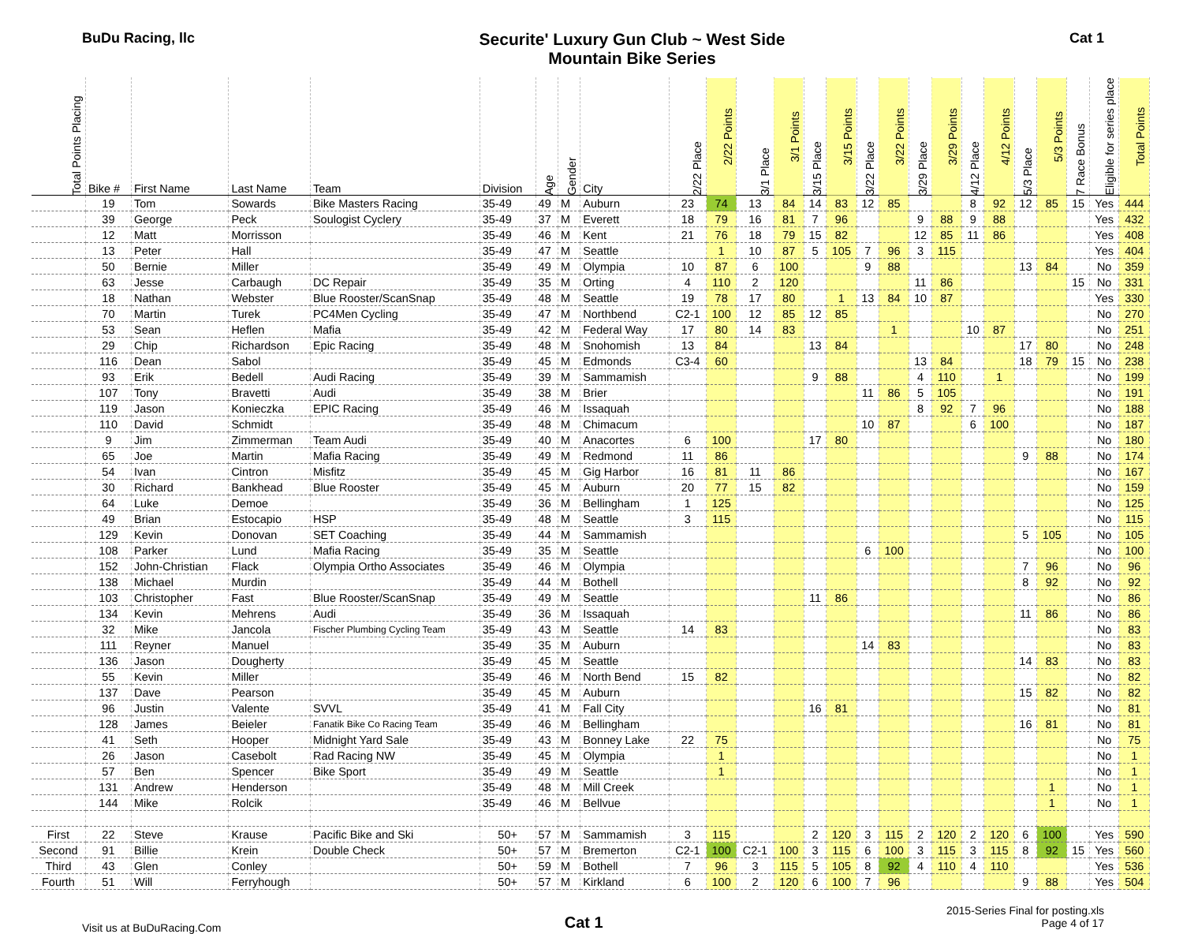BuDu Racing, llc
Securite' Luxury Gun Club ~ West Side
Mountain Bike Series
Cat 1
| Total Points Placing | Bike # | First Name | Last Name | Team | Division | Age | Gender | City | 2/22 Place | 2/22 Points | 3/1 Place | 3/1 Points | 3/15 Place | 3/15 Points | 3/22 Place | 3/22 Points | 3/29 Place | 3/29 Points | 4/12 Place | 4/12 Points | 5/3 Place | 5/3 Points | 7 Race Bonus | Eligible for series place | Total Points |
| --- | --- | --- | --- | --- | --- | --- | --- | --- | --- | --- | --- | --- | --- | --- | --- | --- | --- | --- | --- | --- | --- | --- | --- | --- | --- |
| | 19 | Tom | Sowards | Bike Masters Racing | 35-49 | 49 | M | Auburn | 23 | 74 | 13 | 84 | 14 | 83 | 12 | 85 | | | 8 | 92 | 12 | 85 | 15 | Yes | 444 |
| | 39 | George | Peck | Soulogist Cyclery | 35-49 | 37 | M | Everett | 18 | 79 | 16 | 81 | 7 | 96 | | | 9 | 88 | 9 | 88 | | | | Yes | 432 |
| | 12 | Matt | Morrisson | | 35-49 | 46 | M | Kent | 21 | 76 | 18 | 79 | 15 | 82 | | | 12 | 85 | 11 | 86 | | | | Yes | 408 |
| | 13 | Peter | Hall | | 35-49 | 47 | M | Seattle | | 1 | 10 | 87 | 5 | 105 | 7 | 96 | 3 | 115 | | | | | | Yes | 404 |
| | 50 | Bernie | Miller | | 35-49 | 49 | M | Olympia | 10 | 87 | 6 | 100 | | | 9 | 88 | | | | | 13 | 84 | | No | 359 |
| | 63 | Jesse | Carbaugh | DC Repair | 35-49 | 35 | M | Orting | 4 | 110 | 2 | 120 | | | | | 11 | 86 | | | | | 15 | No | 331 |
| | 18 | Nathan | Webster | Blue Rooster/ScanSnap | 35-49 | 48 | M | Seattle | 19 | 78 | 17 | 80 | | 1 | 13 | 84 | 10 | 87 | | | | | | Yes | 330 |
| | 70 | Martin | Turek | PC4Men Cycling | 35-49 | 47 | M | Northbend | C2-1 | 100 | 12 | 85 | 12 | 85 | | | | | | | | | | No | 270 |
| | 53 | Sean | Heflen | Mafia | 35-49 | 42 | M | Federal Way | 17 | 80 | 14 | 83 | | | | 1 | | | 10 | 87 | | | | No | 251 |
| | 29 | Chip | Richardson | Epic Racing | 35-49 | 48 | M | Snohomish | 13 | 84 | | | 13 | 84 | | | | | | | 17 | 80 | | No | 248 |
| | 116 | Dean | Sabol | | 35-49 | 45 | M | Edmonds | C3-4 | 60 | | | | | | | 13 | 84 | | | 18 | 79 | 15 | No | 238 |
| | 93 | Erik | Bedell | Audi Racing | 35-49 | 39 | M | Sammamish | | | | | 9 | 88 | | | 4 | 110 | | 1 | | | | No | 199 |
| | 107 | Tony | Bravetti | Audi | 35-49 | 38 | M | Brier | | | | | | | 11 | 86 | 5 | 105 | | | | | | No | 191 |
| | 119 | Jason | Konieczka | EPIC Racing | 35-49 | 46 | M | Issaquah | | | | | | | | | 8 | 92 | 7 | 96 | | | | No | 188 |
| | 110 | David | Schmidt | | 35-49 | 48 | M | Chimacum | | | | | | | 10 | 87 | | | 6 | 100 | | | | No | 187 |
| | 9 | Jim | Zimmerman | Team Audi | 35-49 | 40 | M | Anacortes | 6 | 100 | | | 17 | 80 | | | | | | | | | | No | 180 |
| | 65 | Joe | Martin | Mafia Racing | 35-49 | 49 | M | Redmond | 11 | 86 | | | | | | | | | | | 9 | 88 | | No | 174 |
| | 54 | Ivan | Cintron | Misfitz | 35-49 | 45 | M | Gig Harbor | 16 | 81 | 11 | 86 | | | | | | | | | | | | No | 167 |
| | 30 | Richard | Bankhead | Blue Rooster | 35-49 | 45 | M | Auburn | 20 | 77 | 15 | 82 | | | | | | | | | | | | No | 159 |
| | 64 | Luke | Demoe | | 35-49 | 36 | M | Bellingham | 1 | 125 | | | | | | | | | | | | | | No | 125 |
| | 49 | Brian | Estocapio | HSP | 35-49 | 48 | M | Seattle | 3 | 115 | | | | | | | | | | | | | | No | 115 |
| | 129 | Kevin | Donovan | SET Coaching | 35-49 | 44 | M | Sammamish | | | | | | | | | | | | | 5 | 105 | | No | 105 |
| | 108 | Parker | Lund | Mafia Racing | 35-49 | 35 | M | Seattle | | | | | | | 6 | 100 | | | | | | | | No | 100 |
| | 152 | John-Christian | Flack | Olympia Ortho Associates | 35-49 | 46 | M | Olympia | | | | | | | | | | | | | 7 | 96 | | No | 96 |
| | 138 | Michael | Murdin | | 35-49 | 44 | M | Bothell | | | | | | | | | | | | | 8 | 92 | | No | 92 |
| | 103 | Christopher | Fast | Blue Rooster/ScanSnap | 35-49 | 49 | M | Seattle | | | | | 11 | 86 | | | | | | | | | | No | 86 |
| | 134 | Kevin | Mehrens | Audi | 35-49 | 36 | M | Issaquah | | | | | | | | | | | | | 11 | 86 | | No | 86 |
| | 32 | Mike | Jancola | Fischer Plumbing Cycling Team | 35-49 | 43 | M | Seattle | 14 | 83 | | | | | | | | | | | | | | No | 83 |
| | 111 | Reyner | Manuel | | 35-49 | 35 | M | Auburn | | | | | | | 14 | 83 | | | | | | | | No | 83 |
| | 136 | Jason | Dougherty | | 35-49 | 45 | M | Seattle | | | | | | | | | | | | | 14 | 83 | | No | 83 |
| | 55 | Kevin | Miller | | 35-49 | 46 | M | North Bend | 15 | 82 | | | | | | | | | | | | | | No | 82 |
| | 137 | Dave | Pearson | | 35-49 | 45 | M | Auburn | | | | | | | | | | | | | 15 | 82 | | No | 82 |
| | 96 | Justin | Valente | SVVL | 35-49 | 41 | M | Fall City | | | | | 16 | 81 | | | | | | | | | | No | 81 |
| | 128 | James | Beieler | Fanatik Bike Co Racing Team | 35-49 | 46 | M | Bellingham | | | | | | | | | | | | | 16 | 81 | | No | 81 |
| | 41 | Seth | Hooper | Midnight Yard Sale | 35-49 | 43 | M | Bonney Lake | 22 | 75 | | | | | | | | | | | | | | No | 75 |
| | 26 | Jason | Casebolt | Rad Racing NW | 35-49 | 45 | M | Olympia | | 1 | | | | | | | | | | | | | | No | 1 |
| | 57 | Ben | Spencer | Bike Sport | 35-49 | 49 | M | Seattle | | 1 | | | | | | | | | | | | | | No | 1 |
| | 131 | Andrew | Henderson | | 35-49 | 48 | M | Mill Creek | | | | | | | | | | | | | | 1 | | No | 1 |
| | 144 | Mike | Rolcik | | 35-49 | 46 | M | Bellvue | | | | | | | | | | | | | | 1 | | No | 1 |
| First | 22 | Steve | Krause | Pacific Bike and Ski | 50+ | 57 | M | Sammamish | 3 | 115 | | | 2 | 120 | 3 | 115 | 2 | 120 | 2 | 120 | 6 | 100 | | Yes | 590 |
| Second | 91 | Billie | Krein | Double Check | 50+ | 57 | M | Bremerton | C2-1 | 100 | C2-1 | 100 | 3 | 115 | 6 | 100 | 3 | 115 | 3 | 115 | 8 | 92 | 15 | Yes | 560 |
| Third | 43 | Glen | Conley | | 50+ | 59 | M | Bothell | 7 | 96 | 3 | 115 | 5 | 105 | 8 | 92 | 4 | 110 | 4 | 110 | | | | Yes | 536 |
| Fourth | 51 | Will | Ferryhough | | 50+ | 57 | M | Kirkland | 6 | 100 | 2 | 120 | 6 | 100 | 7 | 96 | | | | | 9 | 88 | | Yes | 504 |
Visit us at BuDuRacing.Com
Cat 1
2015-Series Final for posting.xls
Page 4 of 17